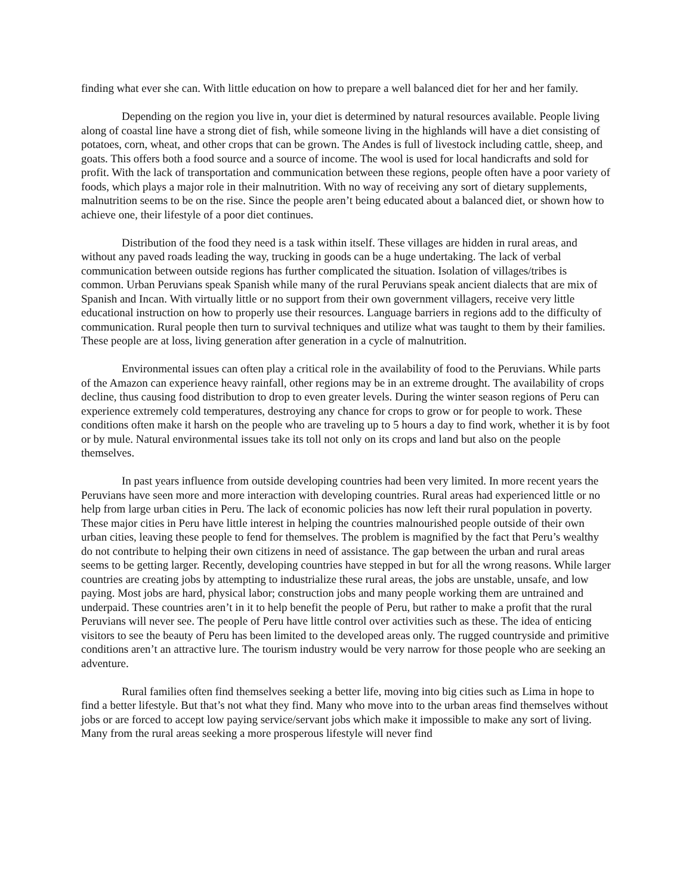finding what ever she can. With little education on how to prepare a well balanced diet for her and her family.
Depending on the region you live in, your diet is determined by natural resources available. People living along of coastal line have a strong diet of fish, while someone living in the highlands will have a diet consisting of potatoes, corn, wheat, and other crops that can be grown. The Andes is full of livestock including cattle, sheep, and goats. This offers both a food source and a source of income. The wool is used for local handicrafts and sold for profit. With the lack of transportation and communication between these regions, people often have a poor variety of foods, which plays a major role in their malnutrition. With no way of receiving any sort of dietary supplements, malnutrition seems to be on the rise. Since the people aren’t being educated about a balanced diet, or shown how to achieve one, their lifestyle of a poor diet continues.
Distribution of the food they need is a task within itself. These villages are hidden in rural areas, and without any paved roads leading the way, trucking in goods can be a huge undertaking. The lack of verbal communication between outside regions has further complicated the situation. Isolation of villages/tribes is common. Urban Peruvians speak Spanish while many of the rural Peruvians speak ancient dialects that are mix of Spanish and Incan. With virtually little or no support from their own government villagers, receive very little educational instruction on how to properly use their resources. Language barriers in regions add to the difficulty of communication. Rural people then turn to survival techniques and utilize what was taught to them by their families. These people are at loss, living generation after generation in a cycle of malnutrition.
Environmental issues can often play a critical role in the availability of food to the Peruvians. While parts of the Amazon can experience heavy rainfall, other regions may be in an extreme drought. The availability of crops decline, thus causing food distribution to drop to even greater levels. During the winter season regions of Peru can experience extremely cold temperatures, destroying any chance for crops to grow or for people to work. These conditions often make it harsh on the people who are traveling up to 5 hours a day to find work, whether it is by foot or by mule. Natural environmental issues take its toll not only on its crops and land but also on the people themselves.
In past years influence from outside developing countries had been very limited. In more recent years the Peruvians have seen more and more interaction with developing countries. Rural areas had experienced little or no help from large urban cities in Peru. The lack of economic policies has now left their rural population in poverty. These major cities in Peru have little interest in helping the countries malnourished people outside of their own urban cities, leaving these people to fend for themselves. The problem is magnified by the fact that Peru’s wealthy do not contribute to helping their own citizens in need of assistance. The gap between the urban and rural areas seems to be getting larger. Recently, developing countries have stepped in but for all the wrong reasons. While larger countries are creating jobs by attempting to industrialize these rural areas, the jobs are unstable, unsafe, and low paying. Most jobs are hard, physical labor; construction jobs and many people working them are untrained and underpaid. These countries aren’t in it to help benefit the people of Peru, but rather to make a profit that the rural Peruvians will never see. The people of Peru have little control over activities such as these. The idea of enticing visitors to see the beauty of Peru has been limited to the developed areas only. The rugged countryside and primitive conditions aren’t an attractive lure. The tourism industry would be very narrow for those people who are seeking an adventure.
Rural families often find themselves seeking a better life, moving into big cities such as Lima in hope to find a better lifestyle. But that’s not what they find. Many who move into to the urban areas find themselves without jobs or are forced to accept low paying service/servant jobs which make it impossible to make any sort of living. Many from the rural areas seeking a more prosperous lifestyle will never find